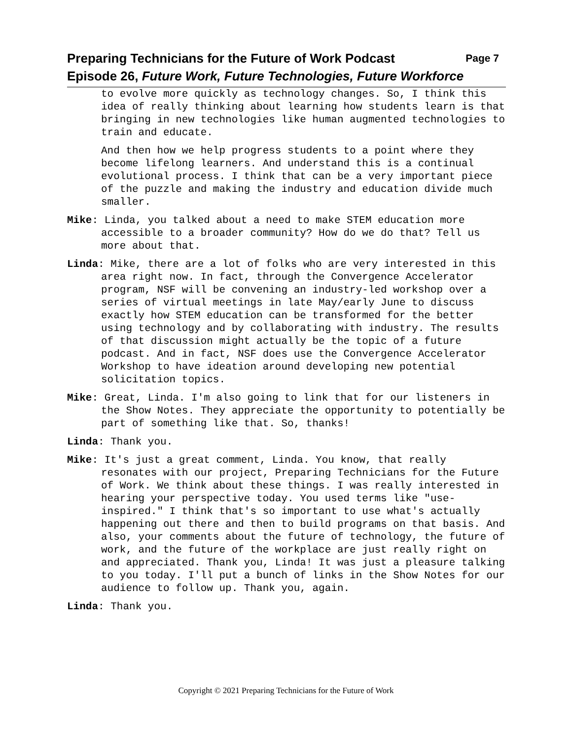Preparing Technicians for the Future of Work Podcast Page 7
Episode 26, Future Work, Future Technologies, Future Workforce
to evolve more quickly as technology changes. So, I think this idea of really thinking about learning how students learn is that bringing in new technologies like human augmented technologies to train and educate.
And then how we help progress students to a point where they become lifelong learners. And understand this is a continual evolutional process. I think that can be a very important piece of the puzzle and making the industry and education divide much smaller.
Mike: Linda, you talked about a need to make STEM education more accessible to a broader community? How do we do that? Tell us more about that.
Linda: Mike, there are a lot of folks who are very interested in this area right now. In fact, through the Convergence Accelerator program, NSF will be convening an industry-led workshop over a series of virtual meetings in late May/early June to discuss exactly how STEM education can be transformed for the better using technology and by collaborating with industry. The results of that discussion might actually be the topic of a future podcast. And in fact, NSF does use the Convergence Accelerator Workshop to have ideation around developing new potential solicitation topics.
Mike: Great, Linda. I'm also going to link that for our listeners in the Show Notes. They appreciate the opportunity to potentially be part of something like that. So, thanks!
Linda: Thank you.
Mike: It's just a great comment, Linda. You know, that really resonates with our project, Preparing Technicians for the Future of Work. We think about these things. I was really interested in hearing your perspective today. You used terms like "use-inspired." I think that's so important to use what's actually happening out there and then to build programs on that basis. And also, your comments about the future of technology, the future of work, and the future of the workplace are just really right on and appreciated. Thank you, Linda! It was just a pleasure talking to you today. I'll put a bunch of links in the Show Notes for our audience to follow up. Thank you, again.
Linda: Thank you.
Copyright © 2021 Preparing Technicians for the Future of Work